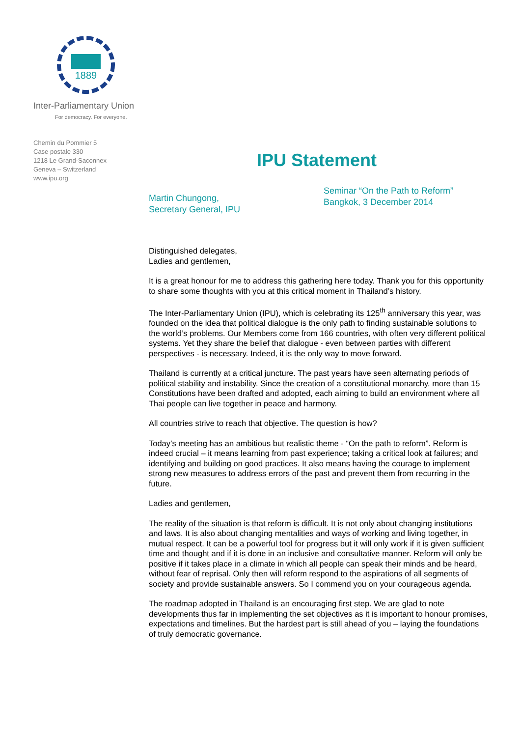1889
Inter-Parliamentary Union
For democracy. For everyone.
Chemin du Pommier 5
Case postale 330
1218 Le Grand-Saconnex
Geneva – Switzerland
www.ipu.org
IPU Statement
Martin Chungong,
Secretary General, IPU
Seminar “On the Path to Reform”
Bangkok, 3 December 2014
Distinguished delegates,
Ladies and gentlemen,
It is a great honour for me to address this gathering here today. Thank you for this opportunity to share some thoughts with you at this critical moment in Thailand’s history.
The Inter-Parliamentary Union (IPU), which is celebrating its 125<sup>th</sup> anniversary this year, was founded on the idea that political dialogue is the only path to finding sustainable solutions to the world’s problems. Our Members come from 166 countries, with often very different political systems. Yet they share the belief that dialogue - even between parties with different perspectives - is necessary. Indeed, it is the only way to move forward.
Thailand is currently at a critical juncture. The past years have seen alternating periods of political stability and instability. Since the creation of a constitutional monarchy, more than 15 Constitutions have been drafted and adopted, each aiming to build an environment where all Thai people can live together in peace and harmony.
All countries strive to reach that objective. The question is how?
Today’s meeting has an ambitious but realistic theme - “On the path to reform”. Reform is indeed crucial – it means learning from past experience; taking a critical look at failures; and identifying and building on good practices. It also means having the courage to implement strong new measures to address errors of the past and prevent them from recurring in the future.
Ladies and gentlemen,
The reality of the situation is that reform is difficult. It is not only about changing institutions and laws. It is also about changing mentalities and ways of working and living together, in mutual respect. It can be a powerful tool for progress but it will only work if it is given sufficient time and thought and if it is done in an inclusive and consultative manner. Reform will only be positive if it takes place in a climate in which all people can speak their minds and be heard, without fear of reprisal. Only then will reform respond to the aspirations of all segments of society and provide sustainable answers. So I commend you on your courageous agenda.
The roadmap adopted in Thailand is an encouraging first step. We are glad to note developments thus far in implementing the set objectives as it is important to honour promises, expectations and timelines. But the hardest part is still ahead of you – laying the foundations of truly democratic governance.